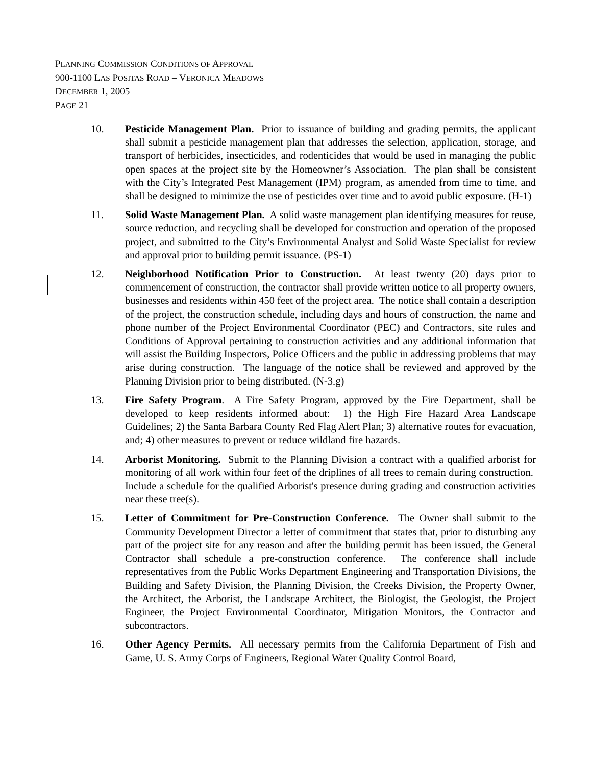PLANNING COMMISSION CONDITIONS OF APPROVAL
900-1100 LAS POSITAS ROAD – VERONICA MEADOWS
DECEMBER 1, 2005
PAGE 21
10. Pesticide Management Plan. Prior to issuance of building and grading permits, the applicant shall submit a pesticide management plan that addresses the selection, application, storage, and transport of herbicides, insecticides, and rodenticides that would be used in managing the public open spaces at the project site by the Homeowner’s Association. The plan shall be consistent with the City’s Integrated Pest Management (IPM) program, as amended from time to time, and shall be designed to minimize the use of pesticides over time and to avoid public exposure. (H-1)
11. Solid Waste Management Plan. A solid waste management plan identifying measures for reuse, source reduction, and recycling shall be developed for construction and operation of the proposed project, and submitted to the City’s Environmental Analyst and Solid Waste Specialist for review and approval prior to building permit issuance. (PS-1)
12. Neighborhood Notification Prior to Construction. At least twenty (20) days prior to commencement of construction, the contractor shall provide written notice to all property owners, businesses and residents within 450 feet of the project area. The notice shall contain a description of the project, the construction schedule, including days and hours of construction, the name and phone number of the Project Environmental Coordinator (PEC) and Contractors, site rules and Conditions of Approval pertaining to construction activities and any additional information that will assist the Building Inspectors, Police Officers and the public in addressing problems that may arise during construction. The language of the notice shall be reviewed and approved by the Planning Division prior to being distributed. (N-3.g)
13. Fire Safety Program. A Fire Safety Program, approved by the Fire Department, shall be developed to keep residents informed about: 1) the High Fire Hazard Area Landscape Guidelines; 2) the Santa Barbara County Red Flag Alert Plan; 3) alternative routes for evacuation, and; 4) other measures to prevent or reduce wildland fire hazards.
14. Arborist Monitoring. Submit to the Planning Division a contract with a qualified arborist for monitoring of all work within four feet of the driplines of all trees to remain during construction. Include a schedule for the qualified Arborist's presence during grading and construction activities near these tree(s).
15. Letter of Commitment for Pre-Construction Conference. The Owner shall submit to the Community Development Director a letter of commitment that states that, prior to disturbing any part of the project site for any reason and after the building permit has been issued, the General Contractor shall schedule a pre-construction conference. The conference shall include representatives from the Public Works Department Engineering and Transportation Divisions, the Building and Safety Division, the Planning Division, the Creeks Division, the Property Owner, the Architect, the Arborist, the Landscape Architect, the Biologist, the Geologist, the Project Engineer, the Project Environmental Coordinator, Mitigation Monitors, the Contractor and subcontractors.
16. Other Agency Permits. All necessary permits from the California Department of Fish and Game, U. S. Army Corps of Engineers, Regional Water Quality Control Board,